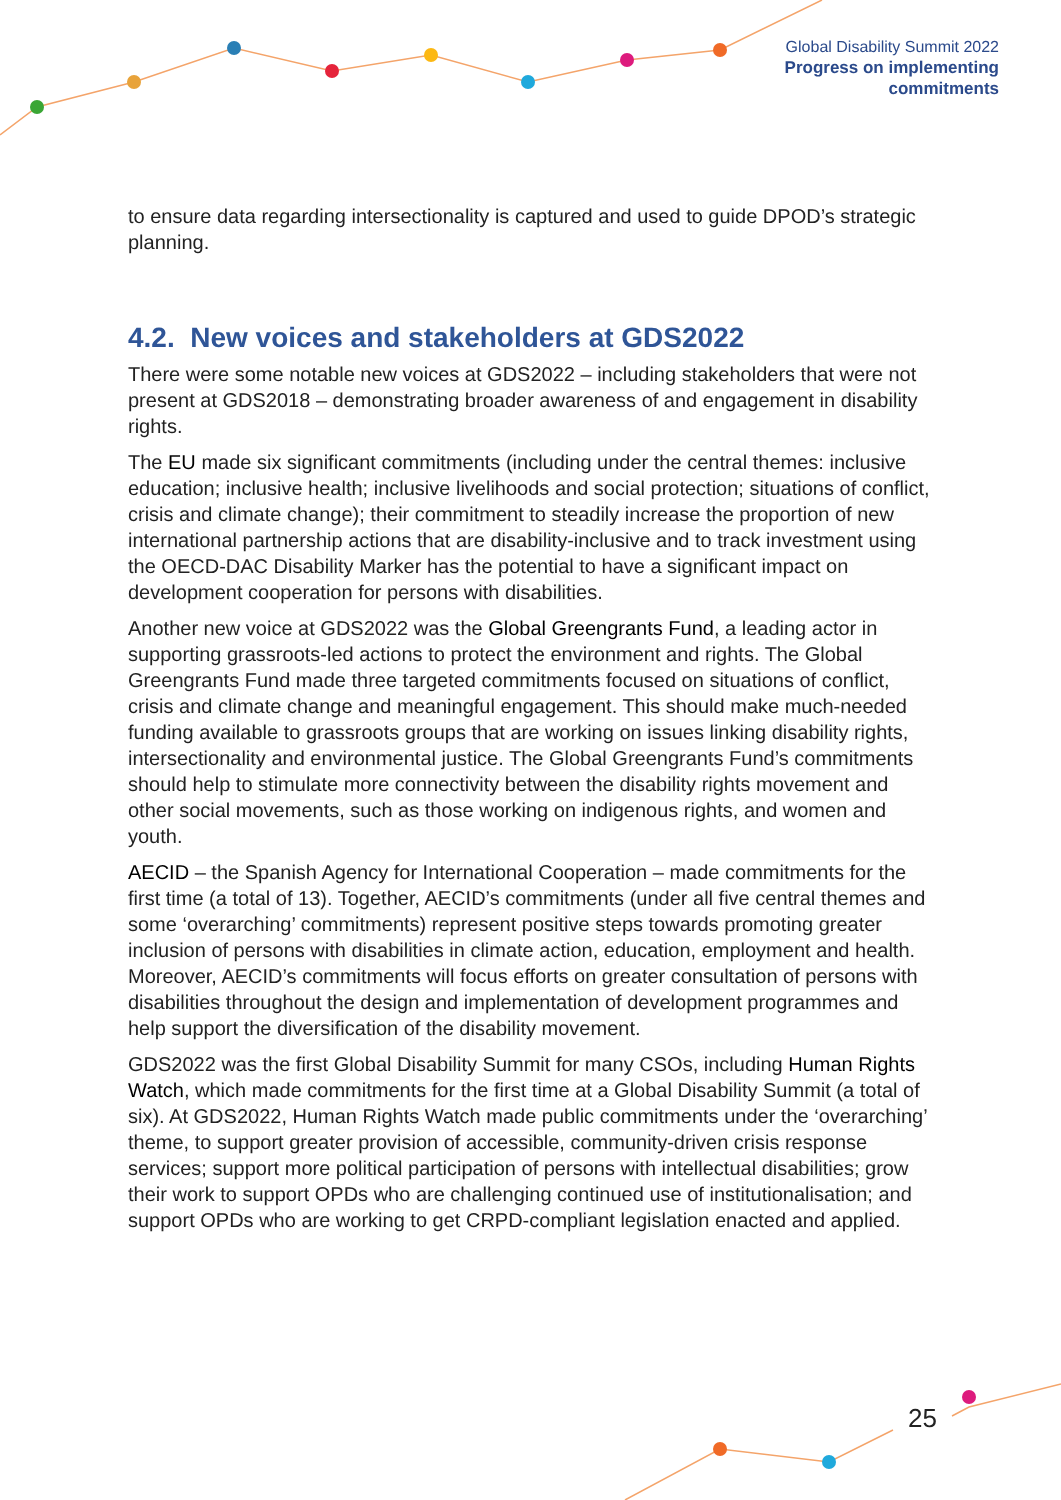Global Disability Summit 2022
Progress on implementing
commitments
to ensure data regarding intersectionality is captured and used to guide DPOD’s strategic planning.
4.2. New voices and stakeholders at GDS2022
There were some notable new voices at GDS2022 – including stakeholders that were not present at GDS2018 – demonstrating broader awareness of and engagement in disability rights.
The EU made six significant commitments (including under the central themes: inclusive education; inclusive health; inclusive livelihoods and social protection; situations of conflict, crisis and climate change); their commitment to steadily increase the proportion of new international partnership actions that are disability-inclusive and to track investment using the OECD-DAC Disability Marker has the potential to have a significant impact on development cooperation for persons with disabilities.
Another new voice at GDS2022 was the Global Greengrants Fund, a leading actor in supporting grassroots-led actions to protect the environment and rights. The Global Greengrants Fund made three targeted commitments focused on situations of conflict, crisis and climate change and meaningful engagement. This should make much-needed funding available to grassroots groups that are working on issues linking disability rights, intersectionality and environmental justice. The Global Greengrants Fund’s commitments should help to stimulate more connectivity between the disability rights movement and other social movements, such as those working on indigenous rights, and women and youth.
AECID – the Spanish Agency for International Cooperation – made commitments for the first time (a total of 13). Together, AECID’s commitments (under all five central themes and some ‘overarching’ commitments) represent positive steps towards promoting greater inclusion of persons with disabilities in climate action, education, employment and health. Moreover, AECID’s commitments will focus efforts on greater consultation of persons with disabilities throughout the design and implementation of development programmes and help support the diversification of the disability movement.
GDS2022 was the first Global Disability Summit for many CSOs, including Human Rights Watch, which made commitments for the first time at a Global Disability Summit (a total of six). At GDS2022, Human Rights Watch made public commitments under the ‘overarching’ theme, to support greater provision of accessible, community-driven crisis response services; support more political participation of persons with intellectual disabilities; grow their work to support OPDs who are challenging continued use of institutionalisation; and support OPDs who are working to get CRPD-compliant legislation enacted and applied.
25